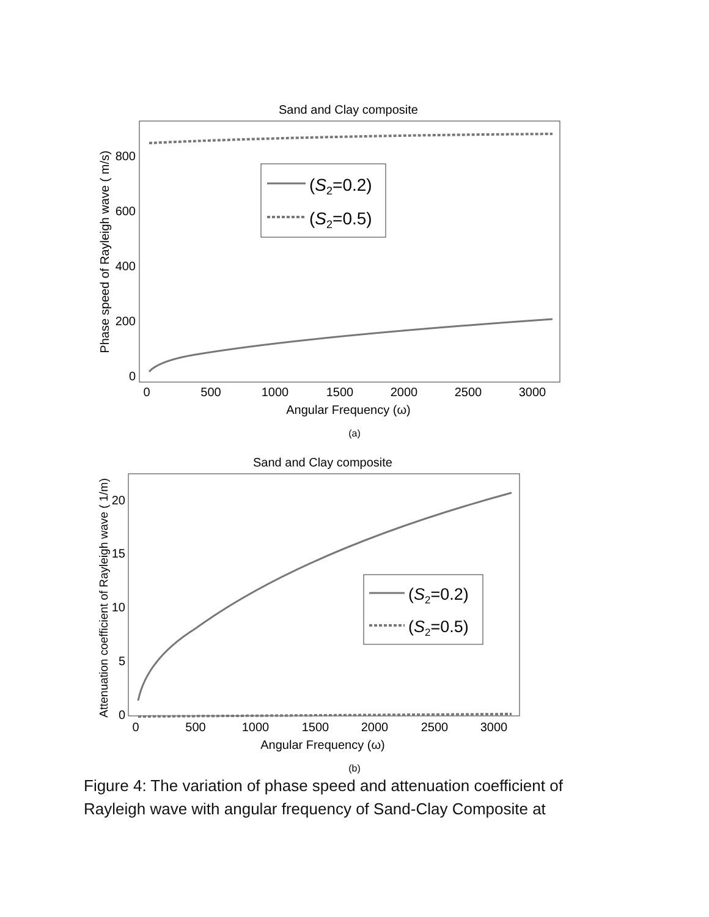Sand and Clay composite
0
200
400
600
800
0
500
1000
1500
2000
2500
3000
Angular Frequency (ω)
Phase speed of Rayleigh wave ( m/s)
(S2=0.2)
(S2=0.5)
(a)
Sand and Clay composite
0
5
10
15
20
0
500
1000
1500
2000
2500
3000
Angular Frequency (ω)
Attenuation coefficient of Rayleigh wave ( 1/m)
(S2=0.2)
(S2=0.5)
(b)
Figure 4: The variation of phase speed and attenuation coefficient of Rayleigh wave with angular frequency of Sand-Clay Composite at